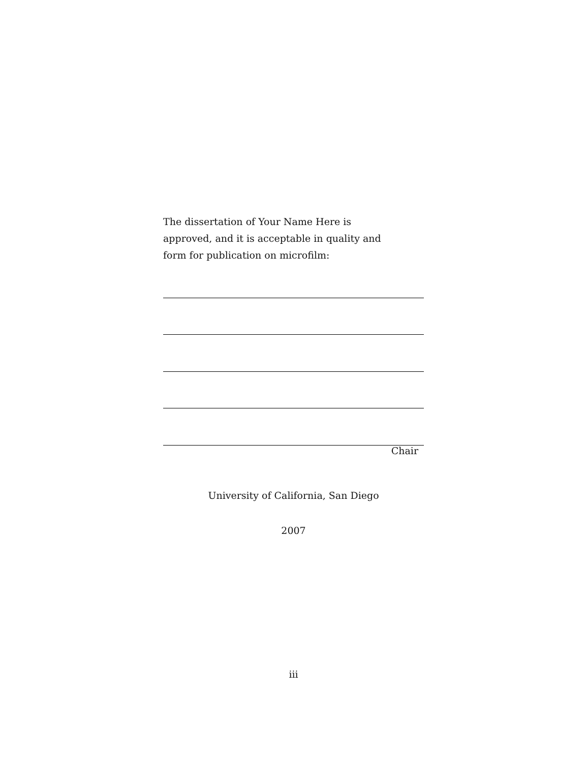The dissertation of Your Name Here is approved, and it is acceptable in quality and form for publication on microfilm:
Chair
University of California, San Diego
2007
iii